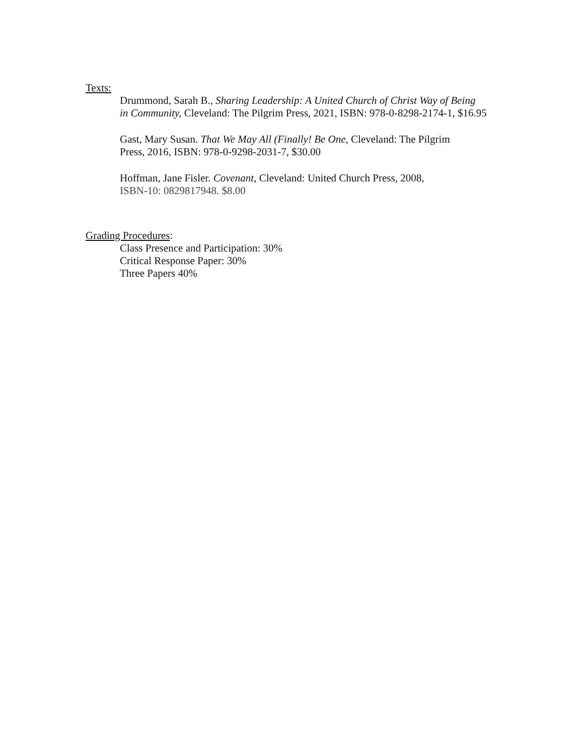Texts:
Drummond, Sarah B., Sharing Leadership: A United Church of Christ Way of Being
in Community, Cleveland: The Pilgrim Press, 2021, ISBN: 978-0-8298-2174-1, $16.95
Gast, Mary Susan. That We May All (Finally! Be One, Cleveland: The Pilgrim
Press, 2016, ISBN: 978-0-9298-2031-7, $30.00
Hoffman, Jane Fisler. Covenant, Cleveland: United Church Press, 2008,
ISBN-10: 0829817948. $8.00
Grading Procedures:
Class Presence and Participation: 30%
Critical Response Paper: 30%
Three Papers 40%